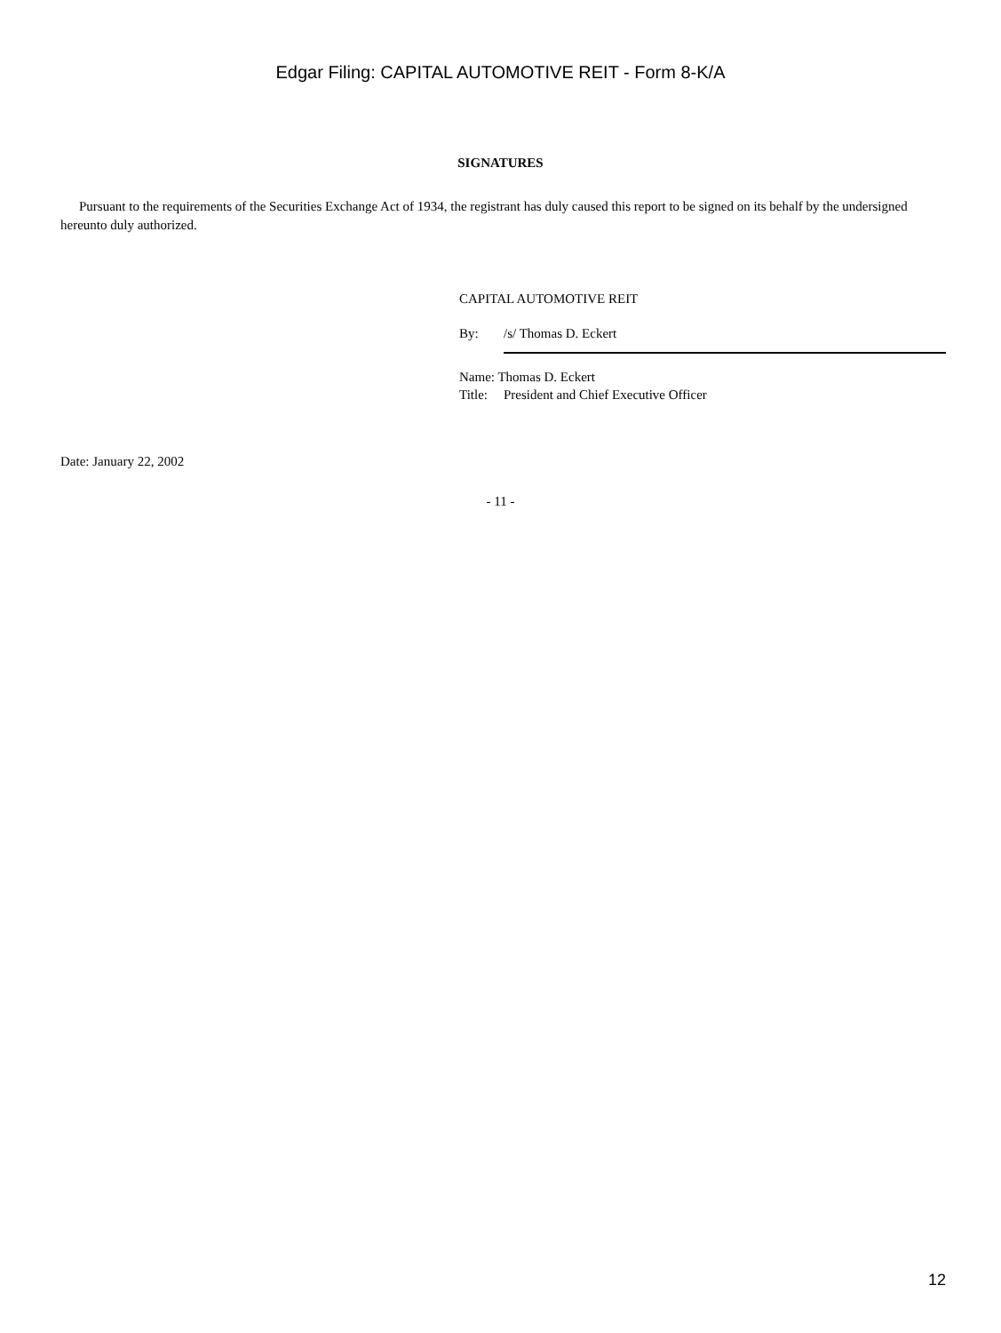Edgar Filing: CAPITAL AUTOMOTIVE REIT - Form 8-K/A
SIGNATURES
Pursuant to the requirements of the Securities Exchange Act of 1934, the registrant has duly caused this report to be signed on its behalf by the undersigned hereunto duly authorized.
CAPITAL AUTOMOTIVE REIT
By: /s/ Thomas D. Eckert
Name: Thomas D. Eckert
Title: President and Chief Executive Officer
Date: January 22, 2002
- 11 -
12